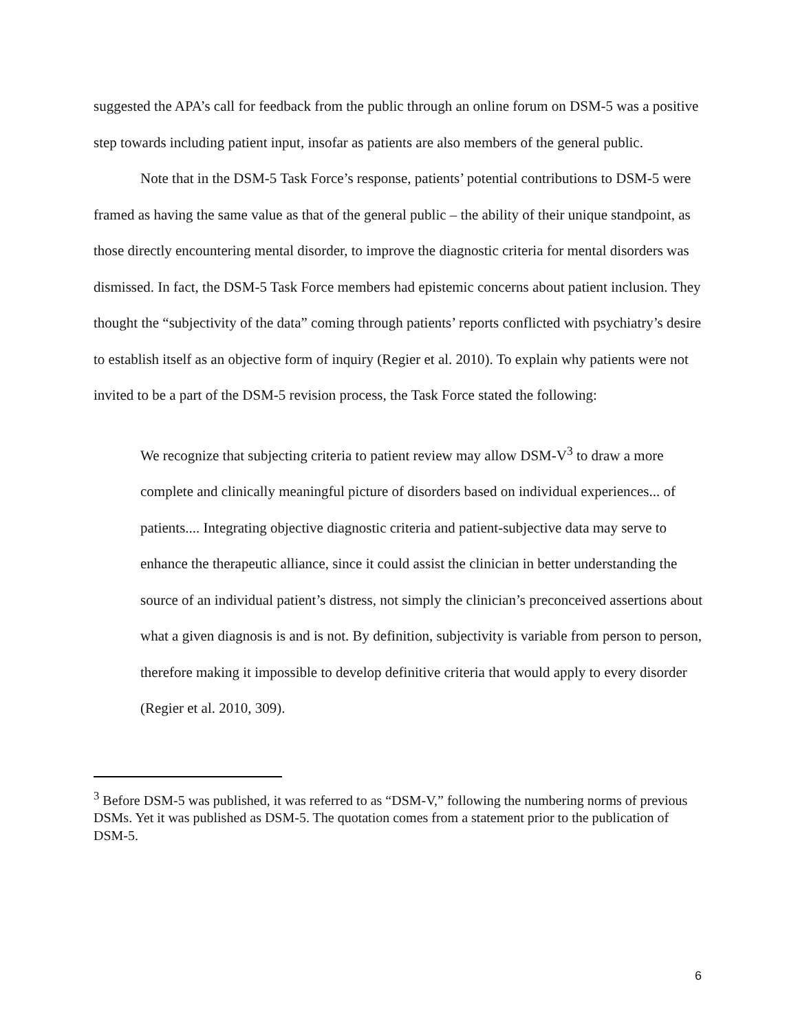suggested the APA’s call for feedback from the public through an online forum on DSM-5 was a positive step towards including patient input, insofar as patients are also members of the general public.
Note that in the DSM-5 Task Force’s response, patients’ potential contributions to DSM-5 were framed as having the same value as that of the general public – the ability of their unique standpoint, as those directly encountering mental disorder, to improve the diagnostic criteria for mental disorders was dismissed. In fact, the DSM-5 Task Force members had epistemic concerns about patient inclusion. They thought the “subjectivity of the data” coming through patients’ reports conflicted with psychiatry’s desire to establish itself as an objective form of inquiry (Regier et al. 2010). To explain why patients were not invited to be a part of the DSM-5 revision process, the Task Force stated the following:
We recognize that subjecting criteria to patient review may allow DSM-V<sup>3</sup> to draw a more complete and clinically meaningful picture of disorders based on individual experiences... of patients.... Integrating objective diagnostic criteria and patient-subjective data may serve to enhance the therapeutic alliance, since it could assist the clinician in better understanding the source of an individual patient’s distress, not simply the clinician’s preconceived assertions about what a given diagnosis is and is not. By definition, subjectivity is variable from person to person, therefore making it impossible to develop definitive criteria that would apply to every disorder (Regier et al. 2010, 309).
<sup>3</sup> Before DSM-5 was published, it was referred to as “DSM-V,” following the numbering norms of previous DSMs. Yet it was published as DSM-5. The quotation comes from a statement prior to the publication of DSM-5.
6